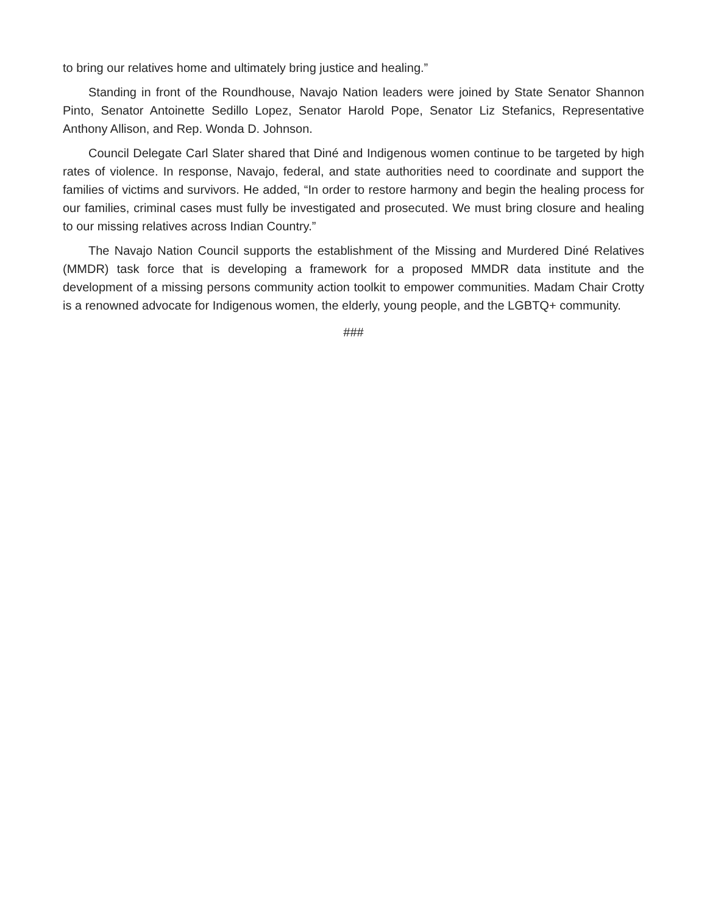to bring our relatives home and ultimately bring justice and healing.”
Standing in front of the Roundhouse, Navajo Nation leaders were joined by State Senator Shannon Pinto, Senator Antoinette Sedillo Lopez, Senator Harold Pope, Senator Liz Stefanics, Representative Anthony Allison, and Rep. Wonda D. Johnson.
Council Delegate Carl Slater shared that Diné and Indigenous women continue to be targeted by high rates of violence. In response, Navajo, federal, and state authorities need to coordinate and support the families of victims and survivors. He added, “In order to restore harmony and begin the healing process for our families, criminal cases must fully be investigated and prosecuted. We must bring closure and healing to our missing relatives across Indian Country.”
The Navajo Nation Council supports the establishment of the Missing and Murdered Diné Relatives (MMDR) task force that is developing a framework for a proposed MMDR data institute and the development of a missing persons community action toolkit to empower communities. Madam Chair Crotty is a renowned advocate for Indigenous women, the elderly, young people, and the LGBTQ+ community.
###